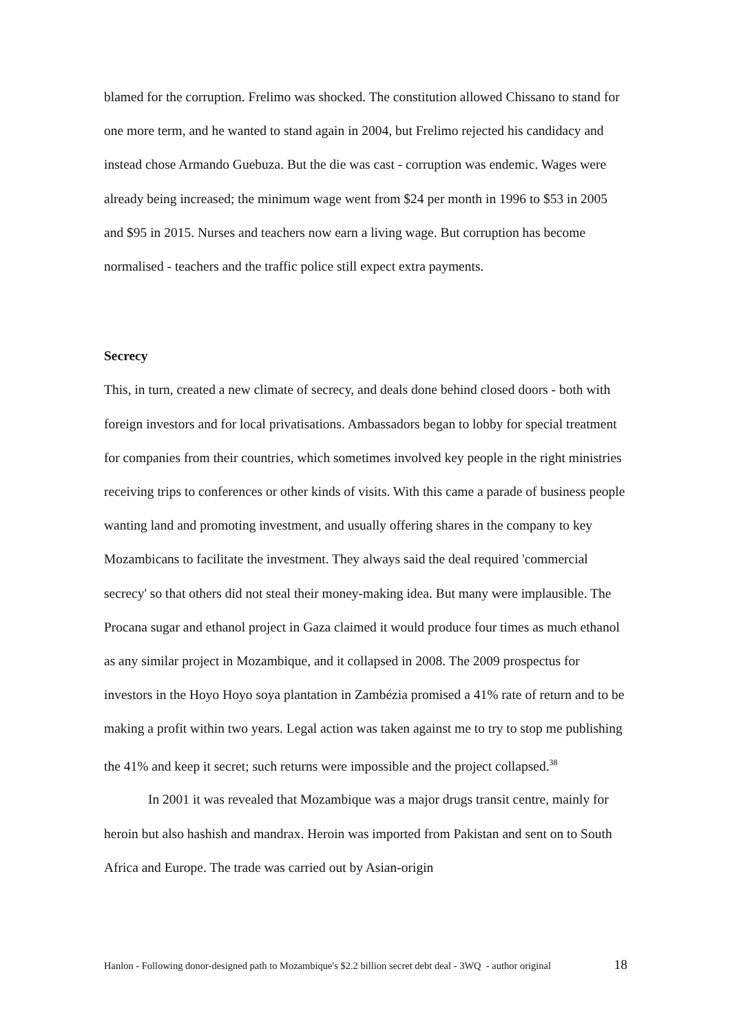blamed for the corruption. Frelimo was shocked. The constitution allowed Chissano to stand for one more term, and he wanted to stand again in 2004, but Frelimo rejected his candidacy and instead chose Armando Guebuza. But the die was cast - corruption was endemic. Wages were already being increased; the minimum wage went from $24 per month in 1996 to $53 in 2005 and $95 in 2015. Nurses and teachers now earn a living wage. But corruption has become normalised - teachers and the traffic police still expect extra payments.
Secrecy
This, in turn, created a new climate of secrecy, and deals done behind closed doors - both with foreign investors and for local privatisations. Ambassadors began to lobby for special treatment for companies from their countries, which sometimes involved key people in the right ministries receiving trips to conferences or other kinds of visits. With this came a parade of business people wanting land and promoting investment, and usually offering shares in the company to key Mozambicans to facilitate the investment. They always said the deal required 'commercial secrecy' so that others did not steal their money-making idea. But many were implausible. The Procana sugar and ethanol project in Gaza claimed it would produce four times as much ethanol as any similar project in Mozambique, and it collapsed in 2008. The 2009 prospectus for investors in the Hoyo Hoyo soya plantation in Zambézia promised a 41% rate of return and to be making a profit within two years. Legal action was taken against me to try to stop me publishing the 41% and keep it secret; such returns were impossible and the project collapsed.<sup>38</sup>
In 2001 it was revealed that Mozambique was a major drugs transit centre, mainly for heroin but also hashish and mandrax. Heroin was imported from Pakistan and sent on to South Africa and Europe. The trade was carried out by Asian-origin
Hanlon - Following donor-designed path to Mozambique's $2.2 billion secret debt deal - 3WQ - author original 18